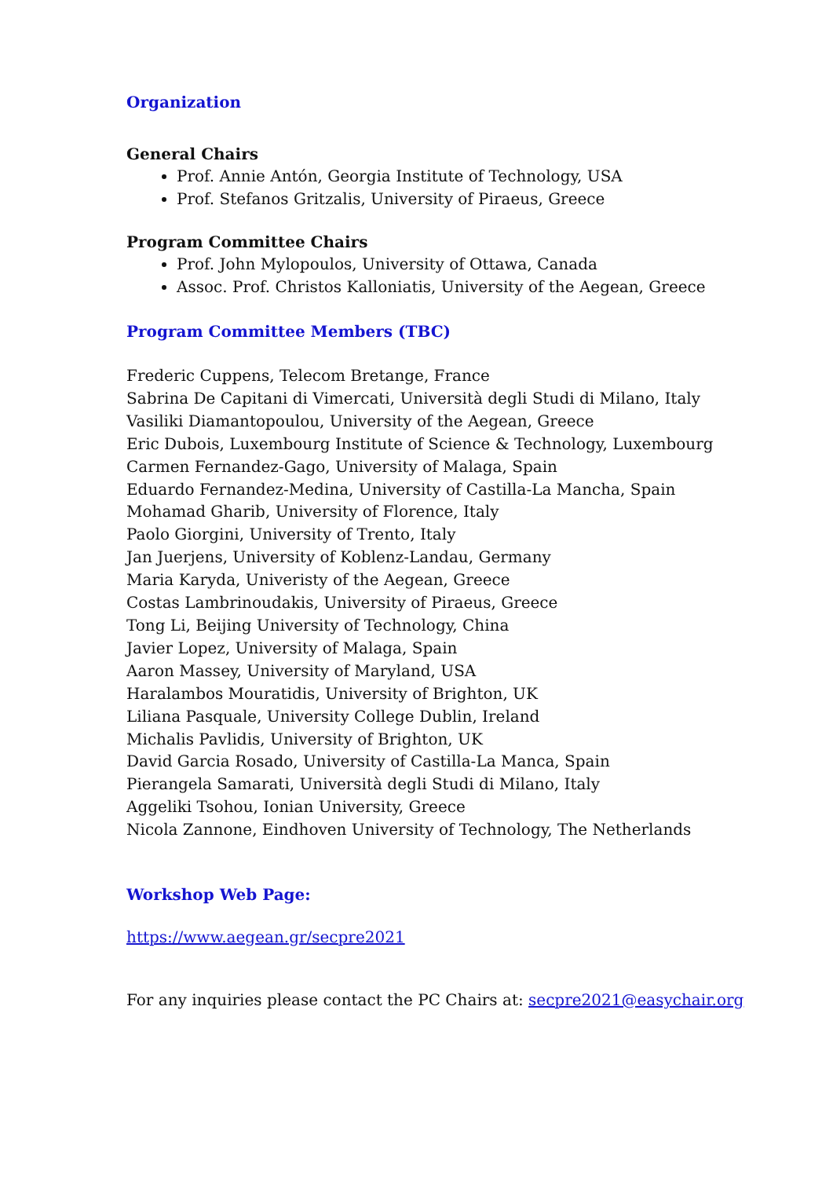Organization
General Chairs
Prof. Annie Antón, Georgia Institute of Technology, USA
Prof. Stefanos Gritzalis, University of Piraeus, Greece
Program Committee Chairs
Prof. John Mylopoulos, University of Ottawa, Canada
Assoc. Prof. Christos Kalloniatis, University of the Aegean, Greece
Program Committee Members (TBC)
Frederic Cuppens, Telecom Bretange, France
Sabrina De Capitani di Vimercati, Università degli Studi di Milano, Italy
Vasiliki Diamantopoulou, University of the Aegean, Greece
Eric Dubois, Luxembourg Institute of Science & Technology, Luxembourg
Carmen Fernandez-Gago, University of Malaga, Spain
Eduardo Fernandez-Medina, University of Castilla-La Mancha, Spain
Mohamad Gharib, University of Florence, Italy
Paolo Giorgini, University of Trento, Italy
Jan Juerjens, University of Koblenz-Landau, Germany
Maria Karyda, Univeristy of the Aegean, Greece
Costas Lambrinoudakis, University of Piraeus, Greece
Tong Li, Beijing University of Technology, China
Javier Lopez, University of Malaga, Spain
Aaron Massey, University of Maryland, USA
Haralambos Mouratidis, University of Brighton, UK
Liliana Pasquale, University College Dublin, Ireland
Michalis Pavlidis, University of Brighton, UK
David Garcia Rosado, University of Castilla-La Manca, Spain
Pierangela Samarati, Università degli Studi di Milano, Italy
Aggeliki Tsohou, Ionian University, Greece
Nicola Zannone, Eindhoven University of Technology, The Netherlands
Workshop Web Page:
https://www.aegean.gr/secpre2021
For any inquiries please contact the PC Chairs at: secpre2021@easychair.org